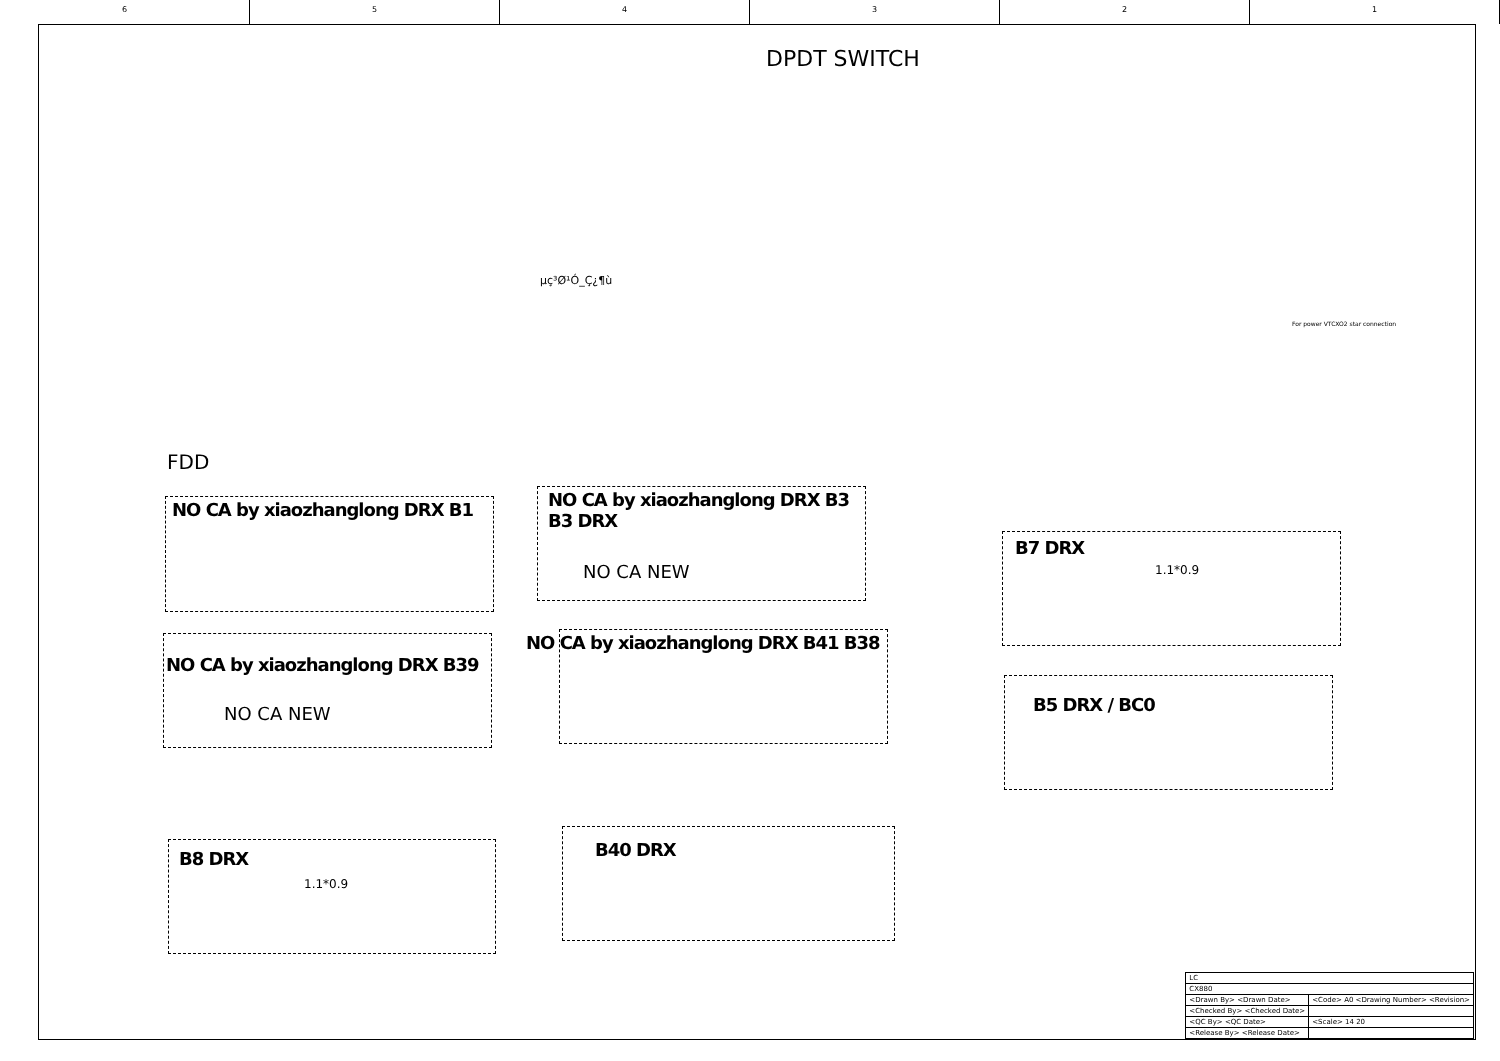6 5 4 3 2 1
DPDT SWITCH
µç³Ø¹Ó_Ç¿¶ù
For power VTCXO2 star connection
FDD
NO CA by xiaozhanglong DRX B1
NO CA by xiaozhanglong DRX B3
B3 DRX
NO CA NEW
B7 DRX
1.1*0.9
NO CA by xiaozhanglong DRX B39
NO CA NEW
NO CA by xiaozhanglong DRX B41 B38
B5 DRX / BC0
B8 DRX
1.1*0.9
B40 DRX
| LC | |
| CX880 | |
| <Drawn By> <Drawn Date> | <Code> A0 <Drawing Number> <Revision> |
| <Checked By> <Checked Date> | |
| <QC By> <QC Date> | <Scale> 14 20 |
| <Release By> <Release Date> | |